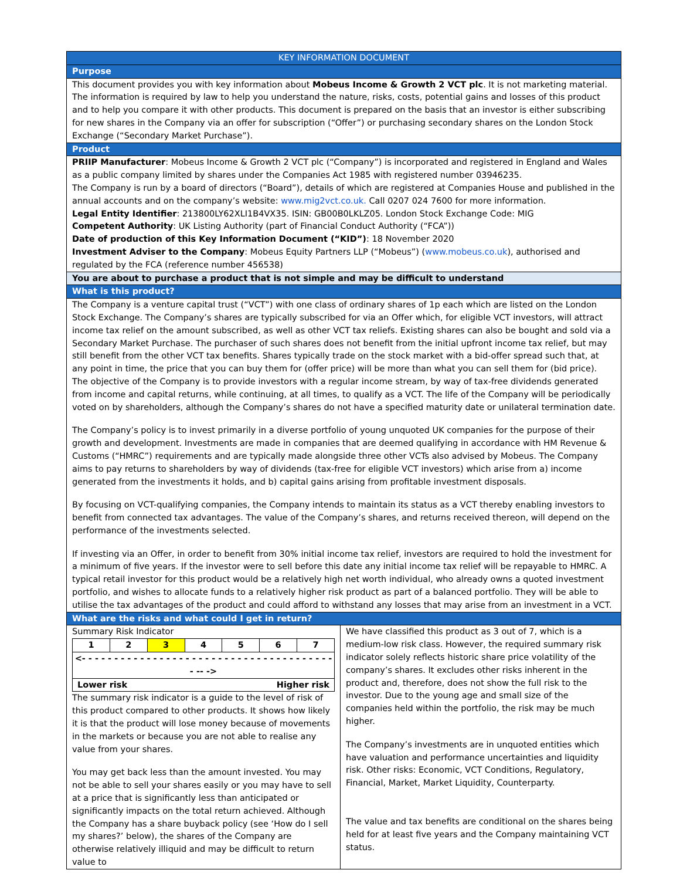KEY INFORMATION DOCUMENT
Purpose
This document provides you with key information about Mobeus Income & Growth 2 VCT plc. It is not marketing material. The information is required by law to help you understand the nature, risks, costs, potential gains and losses of this product and to help you compare it with other products. This document is prepared on the basis that an investor is either subscribing for new shares in the Company via an offer for subscription (“Offer”) or purchasing secondary shares on the London Stock Exchange (“Secondary Market Purchase”).
Product
PRIIP Manufacturer: Mobeus Income & Growth 2 VCT plc (“Company”) is incorporated and registered in England and Wales as a public company limited by shares under the Companies Act 1985 with registered number 03946235.
The Company is run by a board of directors (“Board”), details of which are registered at Companies House and published in the annual accounts and on the company’s website: www.mig2vct.co.uk. Call 0207 024 7600 for more information.
Legal Entity Identifier: 213800LY62XLI1B4VX35. ISIN: GB00B0LKLZ05. London Stock Exchange Code: MIG
Competent Authority: UK Listing Authority (part of Financial Conduct Authority (“FCA”))
Date of production of this Key Information Document (“KID”): 18 November 2020
Investment Adviser to the Company: Mobeus Equity Partners LLP (“Mobeus”) (www.mobeus.co.uk), authorised and regulated by the FCA (reference number 456538)
You are about to purchase a product that is not simple and may be difficult to understand
What is this product?
The Company is a venture capital trust (“VCT”) with one class of ordinary shares of 1p each which are listed on the London Stock Exchange. The Company’s shares are typically subscribed for via an Offer which, for eligible VCT investors, will attract income tax relief on the amount subscribed, as well as other VCT tax reliefs. Existing shares can also be bought and sold via a Secondary Market Purchase. The purchaser of such shares does not benefit from the initial upfront income tax relief, but may still benefit from the other VCT tax benefits. Shares typically trade on the stock market with a bid-offer spread such that, at any point in time, the price that you can buy them for (offer price) will be more than what you can sell them for (bid price).
The objective of the Company is to provide investors with a regular income stream, by way of tax-free dividends generated from income and capital returns, while continuing, at all times, to qualify as a VCT. The life of the Company will be periodically voted on by shareholders, although the Company’s shares do not have a specified maturity date or unilateral termination date.
The Company’s policy is to invest primarily in a diverse portfolio of young unquoted UK companies for the purpose of their growth and development. Investments are made in companies that are deemed qualifying in accordance with HM Revenue & Customs (“HMRC”) requirements and are typically made alongside three other VCTs also advised by Mobeus. The Company aims to pay returns to shareholders by way of dividends (tax-free for eligible VCT investors) which arise from a) income generated from the investments it holds, and b) capital gains arising from profitable investment disposals.
By focusing on VCT-qualifying companies, the Company intends to maintain its status as a VCT thereby enabling investors to benefit from connected tax advantages. The value of the Company’s shares, and returns received thereon, will depend on the performance of the investments selected.
If investing via an Offer, in order to benefit from 30% initial income tax relief, investors are required to hold the investment for a minimum of five years. If the investor were to sell before this date any initial income tax relief will be repayable to HMRC. A typical retail investor for this product would be a relatively high net worth individual, who already owns a quoted investment portfolio, and wishes to allocate funds to a relatively higher risk product as part of a balanced portfolio. They will be able to utilise the tax advantages of the product and could afford to withstand any losses that may arise from an investment in a VCT.
What are the risks and what could I get in return?
Summary Risk Indicator
| 1 | 2 | 3 | 4 | 5 | 6 | 7 |
| <- - - - - - - - - - - - - - - - - - - - - - - - - - - - - - - - - - - - - - - - -- -> | | | | | | |
| Lower risk Higher risk | | | | | | |
The summary risk indicator is a guide to the level of risk of this product compared to other products. It shows how likely it is that the product will lose money because of movements in the markets or because you are not able to realise any value from your shares.
You may get back less than the amount invested. You may not be able to sell your shares easily or you may have to sell at a price that is significantly less than anticipated or significantly impacts on the total return achieved. Although the Company has a share buyback policy (see ‘How do I sell my shares?’ below), the shares of the Company are otherwise relatively illiquid and may be difficult to return value to
We have classified this product as 3 out of 7, which is a medium-low risk class. However, the required summary risk indicator solely reflects historic share price volatility of the company’s shares. It excludes other risks inherent in the product and, therefore, does not show the full risk to the investor. Due to the young age and small size of the companies held within the portfolio, the risk may be much higher.
The Company’s investments are in unquoted entities which have valuation and performance uncertainties and liquidity risk. Other risks: Economic, VCT Conditions, Regulatory, Financial, Market, Market Liquidity, Counterparty.
The value and tax benefits are conditional on the shares being held for at least five years and the Company maintaining VCT status.